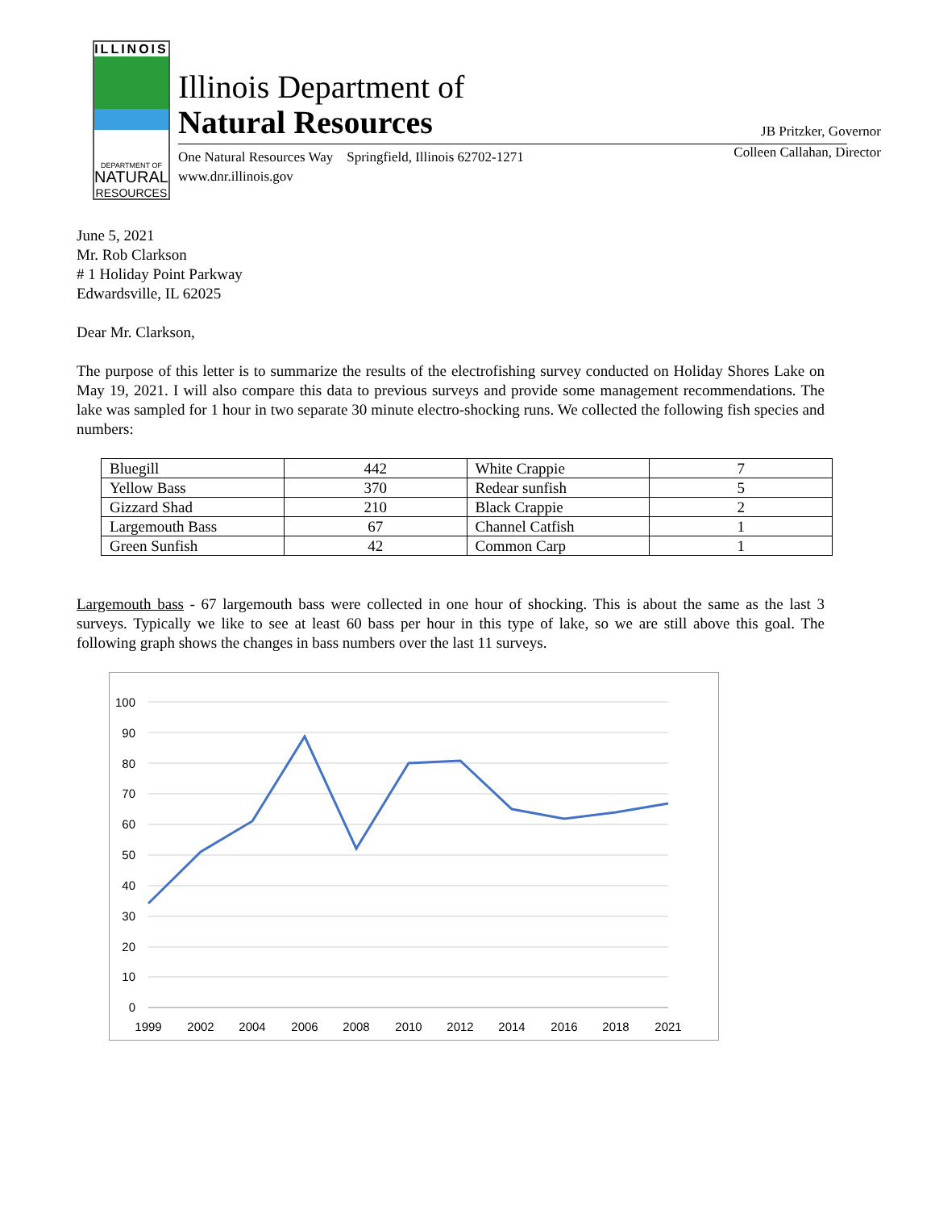ILLINOIS
DEPARTMENT OF
NATURAL
RESOURCES
Illinois Department of
Natural Resources
One Natural Resources Way Springfield, Illinois 62702-1271
www.dnr.illinois.gov
JB Pritzker, Governor
Colleen Callahan, Director
June 5, 2021
Mr. Rob Clarkson
# 1 Holiday Point Parkway
Edwardsville, IL 62025
Dear Mr. Clarkson,
The purpose of this letter is to summarize the results of the electrofishing survey conducted on Holiday Shores Lake on May 19, 2021. I will also compare this data to previous surveys and provide some management recommendations. The lake was sampled for 1 hour in two separate 30 minute electro-shocking runs. We collected the following fish species and numbers:
| Bluegill | 442 | White Crappie | 7 |
| Yellow Bass | 370 | Redear sunfish | 5 |
| Gizzard Shad | 210 | Black Crappie | 2 |
| Largemouth Bass | 67 | Channel Catfish | 1 |
| Green Sunfish | 42 | Common Carp | 1 |
Largemouth bass - 67 largemouth bass were collected in one hour of shocking. This is about the same as the last 3 surveys. Typically we like to see at least 60 bass per hour in this type of lake, so we are still above this goal. The following graph shows the changes in bass numbers over the last 11 surveys.
100
90
80
70
60
50
40
30
20
10
0
1999
2002
2004
2006
2008
2010
2012
2014
2016
2018
2021